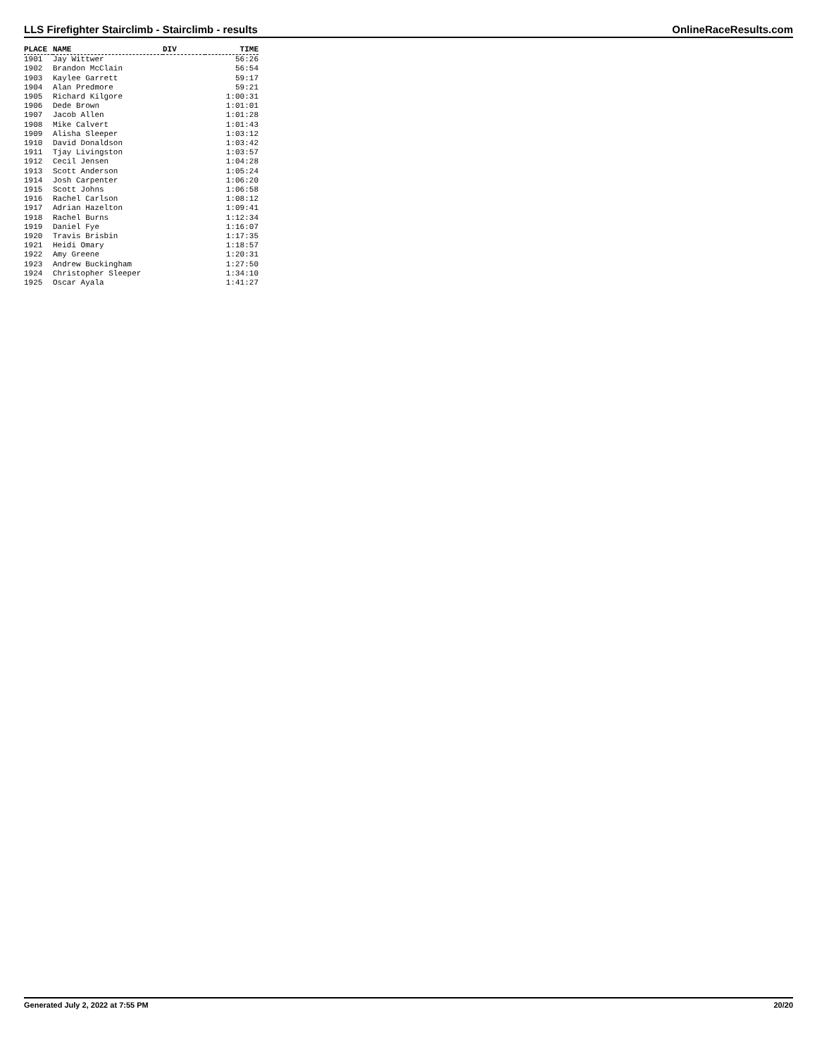LLS Firefighter Stairclimb - Stairclimb - results OnlineRaceResults.com
| PLACE | NAME | DIV | TIME |
| --- | --- | --- | --- |
| 1901 | Jay Wittwer | | 56:26 |
| 1902 | Brandon McClain | | 56:54 |
| 1903 | Kaylee Garrett | | 59:17 |
| 1904 | Alan Predmore | | 59:21 |
| 1905 | Richard Kilgore | | 1:00:31 |
| 1906 | Dede Brown | | 1:01:01 |
| 1907 | Jacob Allen | | 1:01:28 |
| 1908 | Mike Calvert | | 1:01:43 |
| 1909 | Alisha Sleeper | | 1:03:12 |
| 1910 | David Donaldson | | 1:03:42 |
| 1911 | Tjay Livingston | | 1:03:57 |
| 1912 | Cecil Jensen | | 1:04:28 |
| 1913 | Scott Anderson | | 1:05:24 |
| 1914 | Josh Carpenter | | 1:06:20 |
| 1915 | Scott Johns | | 1:06:58 |
| 1916 | Rachel Carlson | | 1:08:12 |
| 1917 | Adrian Hazelton | | 1:09:41 |
| 1918 | Rachel Burns | | 1:12:34 |
| 1919 | Daniel Fye | | 1:16:07 |
| 1920 | Travis Brisbin | | 1:17:35 |
| 1921 | Heidi Omary | | 1:18:57 |
| 1922 | Amy Greene | | 1:20:31 |
| 1923 | Andrew Buckingham | | 1:27:50 |
| 1924 | Christopher Sleeper | | 1:34:10 |
| 1925 | Oscar Ayala | | 1:41:27 |
Generated July 2, 2022 at 7:55 PM 20/20